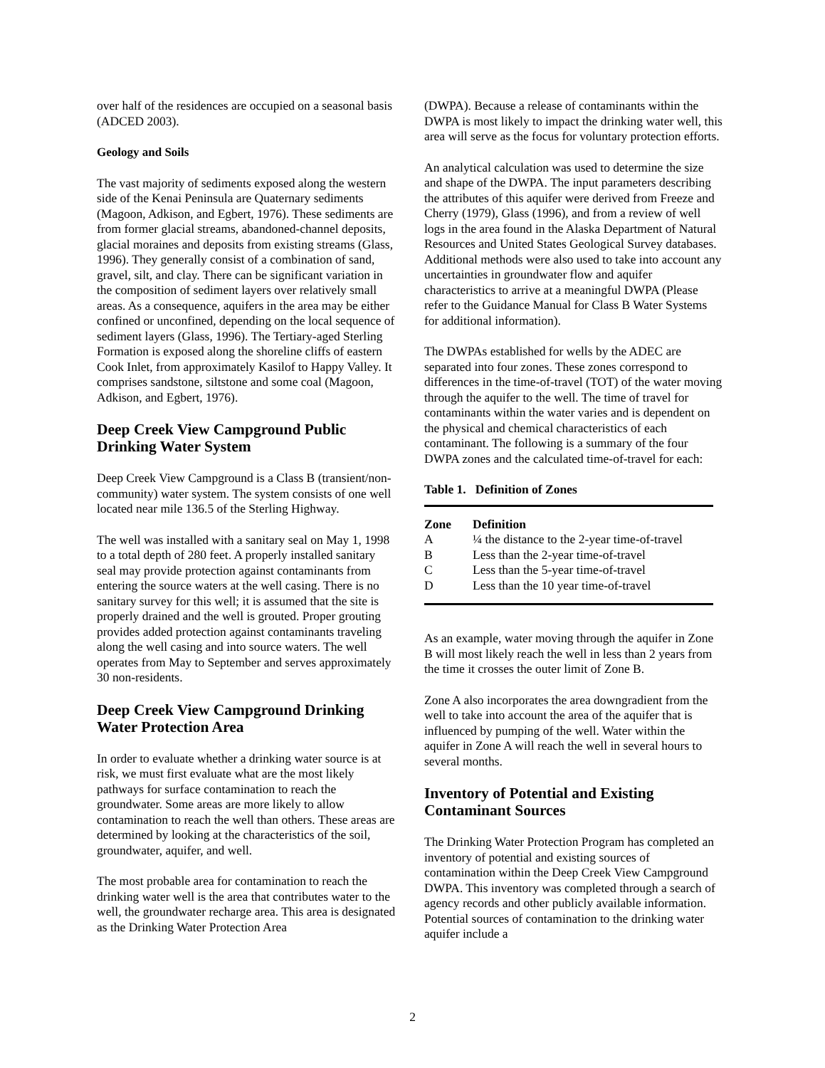over half of the residences are occupied on a seasonal basis (ADCED 2003).
Geology and Soils
The vast majority of sediments exposed along the western side of the Kenai Peninsula are Quaternary sediments (Magoon, Adkison, and Egbert, 1976). These sediments are from former glacial streams, abandoned-channel deposits, glacial moraines and deposits from existing streams (Glass, 1996). They generally consist of a combination of sand, gravel, silt, and clay. There can be significant variation in the composition of sediment layers over relatively small areas. As a consequence, aquifers in the area may be either confined or unconfined, depending on the local sequence of sediment layers (Glass, 1996). The Tertiary-aged Sterling Formation is exposed along the shoreline cliffs of eastern Cook Inlet, from approximately Kasilof to Happy Valley. It comprises sandstone, siltstone and some coal (Magoon, Adkison, and Egbert, 1976).
Deep Creek View Campground Public Drinking Water System
Deep Creek View Campground is a Class B (transient/non-community) water system. The system consists of one well located near mile 136.5 of the Sterling Highway.
The well was installed with a sanitary seal on May 1, 1998 to a total depth of 280 feet. A properly installed sanitary seal may provide protection against contaminants from entering the source waters at the well casing. There is no sanitary survey for this well; it is assumed that the site is properly drained and the well is grouted. Proper grouting provides added protection against contaminants traveling along the well casing and into source waters. The well operates from May to September and serves approximately 30 non-residents.
Deep Creek View Campground Drinking Water Protection Area
In order to evaluate whether a drinking water source is at risk, we must first evaluate what are the most likely pathways for surface contamination to reach the groundwater. Some areas are more likely to allow contamination to reach the well than others. These areas are determined by looking at the characteristics of the soil, groundwater, aquifer, and well.
The most probable area for contamination to reach the drinking water well is the area that contributes water to the well, the groundwater recharge area. This area is designated as the Drinking Water Protection Area
(DWPA). Because a release of contaminants within the DWPA is most likely to impact the drinking water well, this area will serve as the focus for voluntary protection efforts.
An analytical calculation was used to determine the size and shape of the DWPA. The input parameters describing the attributes of this aquifer were derived from Freeze and Cherry (1979), Glass (1996), and from a review of well logs in the area found in the Alaska Department of Natural Resources and United States Geological Survey databases. Additional methods were also used to take into account any uncertainties in groundwater flow and aquifer characteristics to arrive at a meaningful DWPA (Please refer to the Guidance Manual for Class B Water Systems for additional information).
The DWPAs established for wells by the ADEC are separated into four zones. These zones correspond to differences in the time-of-travel (TOT) of the water moving through the aquifer to the well. The time of travel for contaminants within the water varies and is dependent on the physical and chemical characteristics of each contaminant. The following is a summary of the four DWPA zones and the calculated time-of-travel for each:
Table 1. Definition of Zones
| Zone | Definition |
| --- | --- |
| A | ¼ the distance to the 2-year time-of-travel |
| B | Less than the 2-year time-of-travel |
| C | Less than the 5-year time-of-travel |
| D | Less than the 10 year time-of-travel |
As an example, water moving through the aquifer in Zone B will most likely reach the well in less than 2 years from the time it crosses the outer limit of Zone B.
Zone A also incorporates the area downgradient from the well to take into account the area of the aquifer that is influenced by pumping of the well. Water within the aquifer in Zone A will reach the well in several hours to several months.
Inventory of Potential and Existing Contaminant Sources
The Drinking Water Protection Program has completed an inventory of potential and existing sources of contamination within the Deep Creek View Campground DWPA. This inventory was completed through a search of agency records and other publicly available information. Potential sources of contamination to the drinking water aquifer include a
2